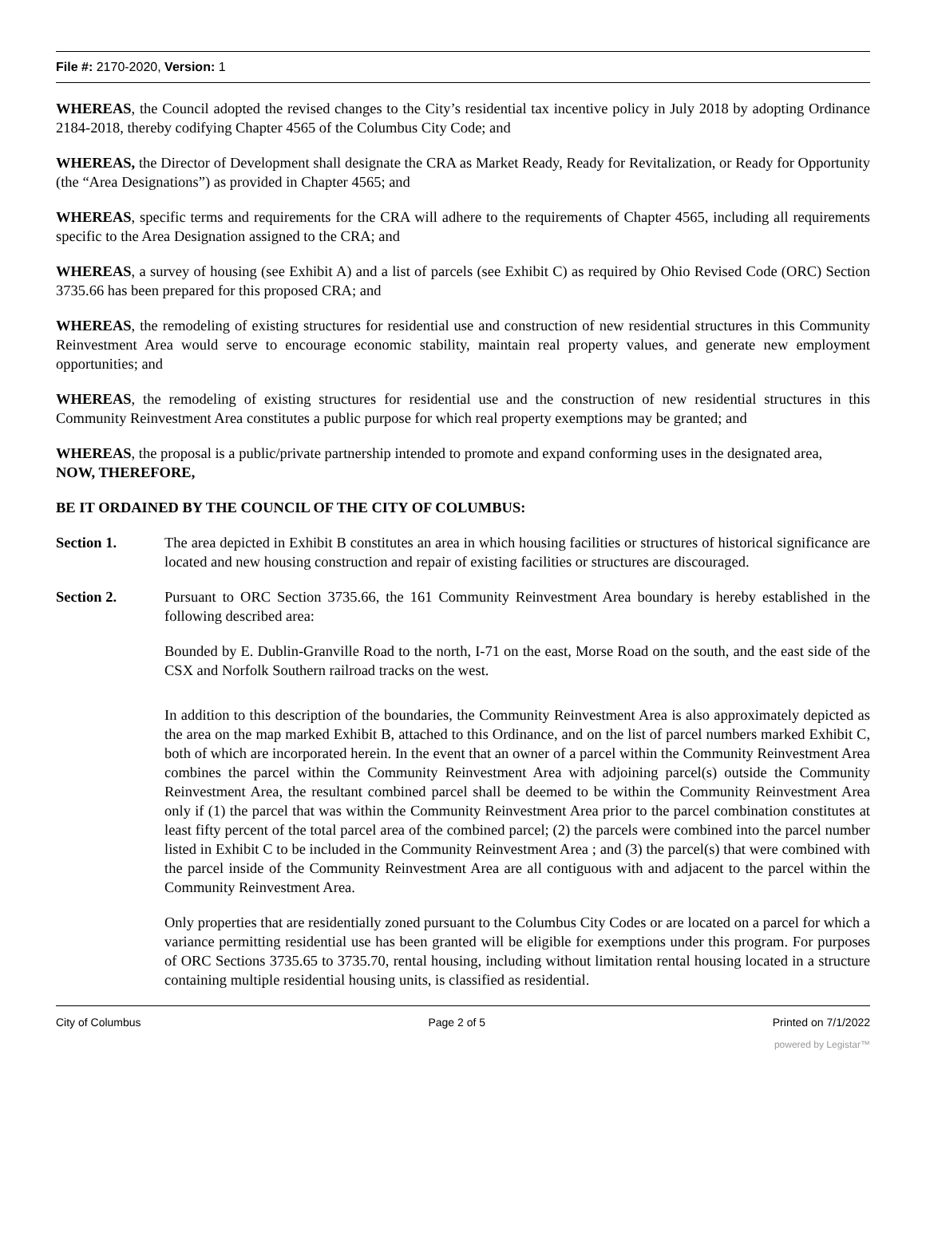File #: 2170-2020, Version: 1
WHEREAS, the Council adopted the revised changes to the City’s residential tax incentive policy in July 2018 by adopting Ordinance 2184-2018, thereby codifying Chapter 4565 of the Columbus City Code; and
WHEREAS, the Director of Development shall designate the CRA as Market Ready, Ready for Revitalization, or Ready for Opportunity (the “Area Designations”) as provided in Chapter 4565; and
WHEREAS, specific terms and requirements for the CRA will adhere to the requirements of Chapter 4565, including all requirements specific to the Area Designation assigned to the CRA; and
WHEREAS, a survey of housing (see Exhibit A) and a list of parcels (see Exhibit C) as required by Ohio Revised Code (ORC) Section 3735.66 has been prepared for this proposed CRA; and
WHEREAS, the remodeling of existing structures for residential use and construction of new residential structures in this Community Reinvestment Area would serve to encourage economic stability, maintain real property values, and generate new employment opportunities; and
WHEREAS, the remodeling of existing structures for residential use and the construction of new residential structures in this Community Reinvestment Area constitutes a public purpose for which real property exemptions may be granted; and
WHEREAS, the proposal is a public/private partnership intended to promote and expand conforming uses in the designated area,
NOW, THEREFORE,
BE IT ORDAINED BY THE COUNCIL OF THE CITY OF COLUMBUS:
Section 1. The area depicted in Exhibit B constitutes an area in which housing facilities or structures of historical significance are located and new housing construction and repair of existing facilities or structures are discouraged.
Section 2. Pursuant to ORC Section 3735.66, the 161 Community Reinvestment Area boundary is hereby established in the following described area:
Bounded by E. Dublin-Granville Road to the north, I-71 on the east, Morse Road on the south, and the east side of the CSX and Norfolk Southern railroad tracks on the west.
In addition to this description of the boundaries, the Community Reinvestment Area is also approximately depicted as the area on the map marked Exhibit B, attached to this Ordinance, and on the list of parcel numbers marked Exhibit C, both of which are incorporated herein. In the event that an owner of a parcel within the Community Reinvestment Area combines the parcel within the Community Reinvestment Area with adjoining parcel(s) outside the Community Reinvestment Area, the resultant combined parcel shall be deemed to be within the Community Reinvestment Area only if (1) the parcel that was within the Community Reinvestment Area prior to the parcel combination constitutes at least fifty percent of the total parcel area of the combined parcel; (2) the parcels were combined into the parcel number listed in Exhibit C to be included in the Community Reinvestment Area ; and (3) the parcel(s) that were combined with the parcel inside of the Community Reinvestment Area are all contiguous with and adjacent to the parcel within the Community Reinvestment Area.
Only properties that are residentially zoned pursuant to the Columbus City Codes or are located on a parcel for which a variance permitting residential use has been granted will be eligible for exemptions under this program. For purposes of ORC Sections 3735.65 to 3735.70, rental housing, including without limitation rental housing located in a structure containing multiple residential housing units, is classified as residential.
City of Columbus Page 2 of 5 Printed on 7/1/2022
powered by Legistar™